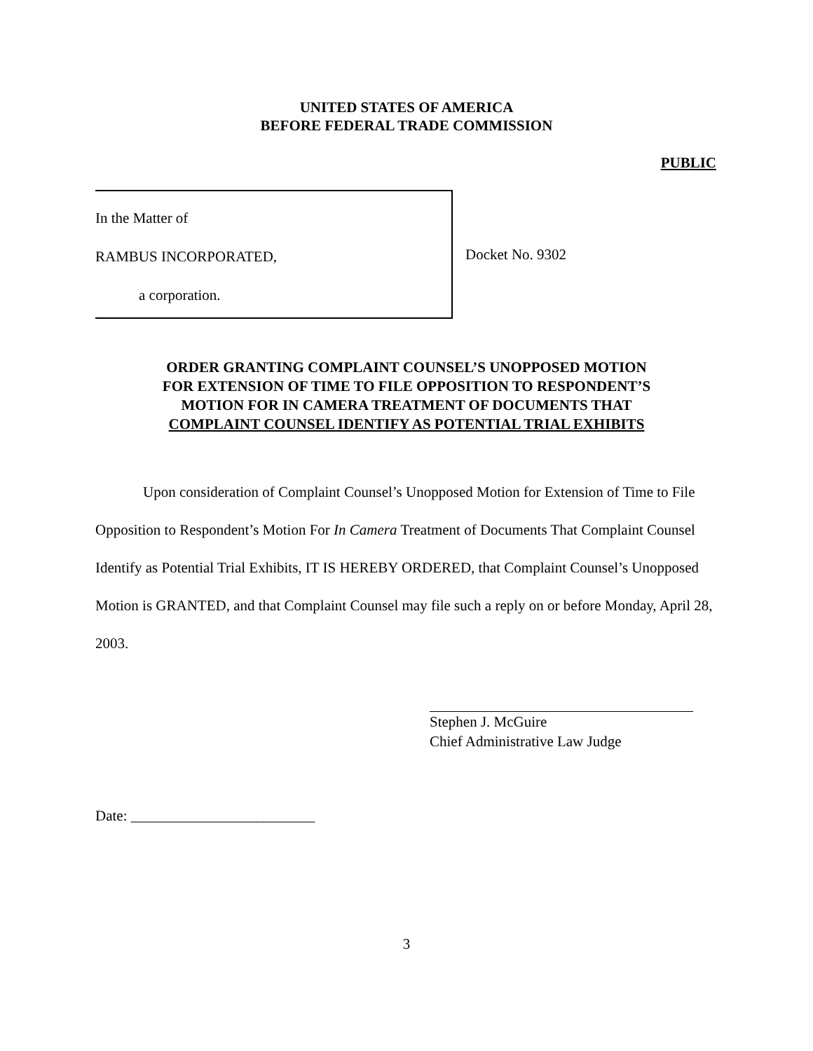UNITED STATES OF AMERICA
BEFORE FEDERAL TRADE COMMISSION
PUBLIC
In the Matter of
RAMBUS INCORPORATED,
a corporation.
Docket No. 9302
ORDER GRANTING COMPLAINT COUNSEL’S UNOPPOSED MOTION
FOR EXTENSION OF TIME TO FILE OPPOSITION TO RESPONDENT’S
MOTION FOR IN CAMERA TREATMENT OF DOCUMENTS THAT
COMPLAINT COUNSEL IDENTIFY AS POTENTIAL TRIAL EXHIBITS
Upon consideration of Complaint Counsel’s Unopposed Motion for Extension of Time to File Opposition to Respondent’s Motion For In Camera Treatment of Documents That Complaint Counsel Identify as Potential Trial Exhibits, IT IS HEREBY ORDERED, that Complaint Counsel’s Unopposed Motion is GRANTED, and that Complaint Counsel may file such a reply on or before Monday, April 28, 2003.
Stephen J. McGuire
Chief Administrative Law Judge
Date: _________________________
3